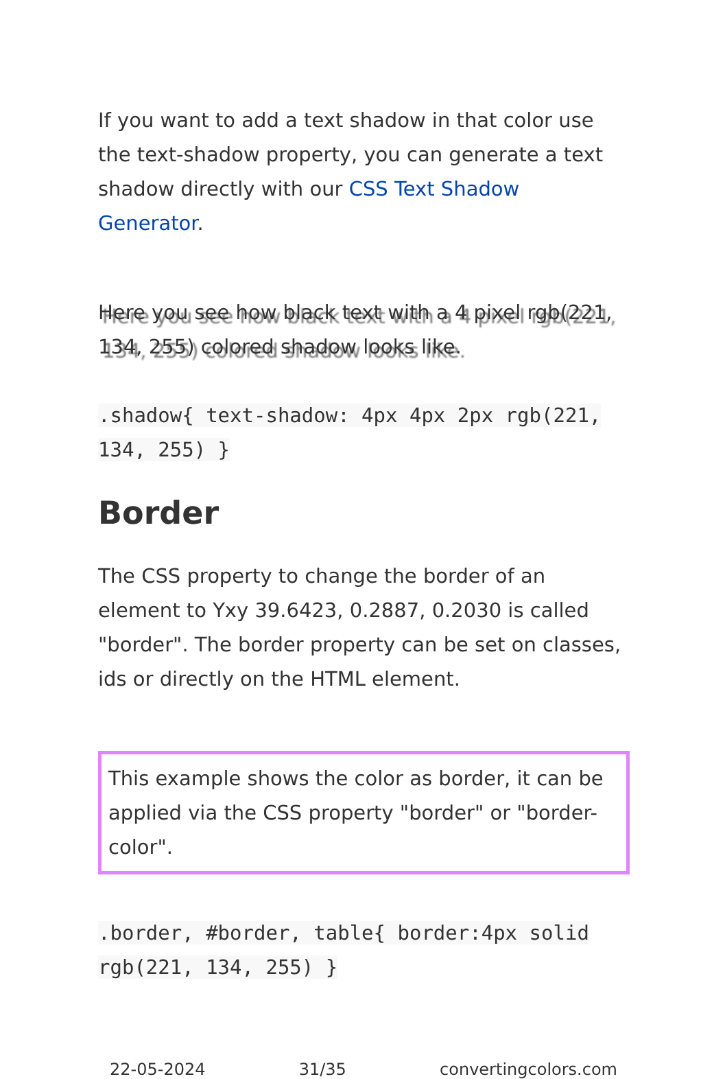If you want to add a text shadow in that color use the text-shadow property, you can generate a text shadow directly with our CSS Text Shadow Generator.
Here you see how black text with a 4 pixel rgb(221, 134, 255) colored shadow looks like.
.shadow{ text-shadow: 4px 4px 2px rgb(221, 134, 255) }
Border
The CSS property to change the border of an element to Yxy 39.6423, 0.2887, 0.2030 is called "border". The border property can be set on classes, ids or directly on the HTML element.
This example shows the color as border, it can be applied via the CSS property "border" or "border-color".
.border, #border, table{ border:4px solid rgb(221, 134, 255) }
22-05-2024 31/35 convertingcolors.com